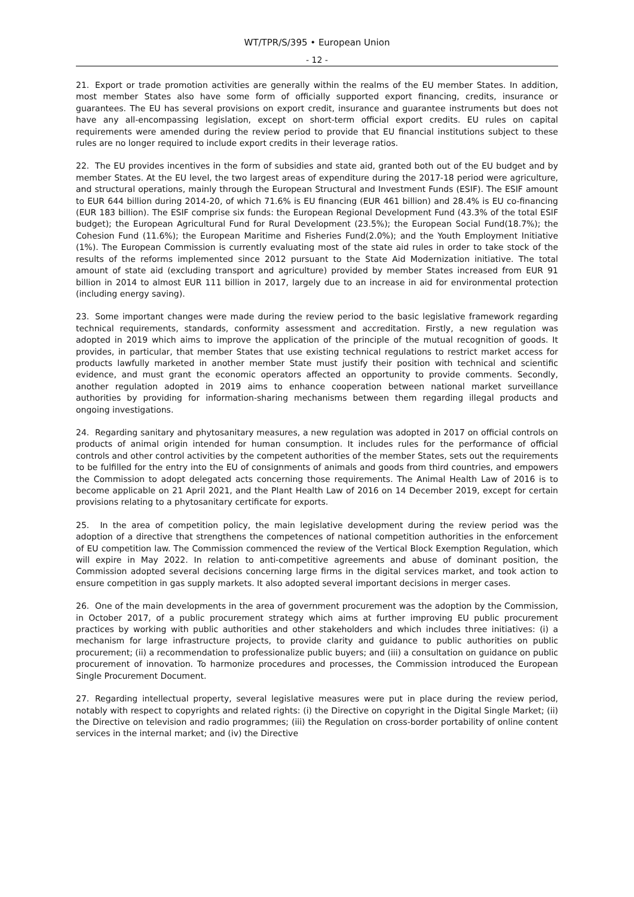WT/TPR/S/395 • European Union
- 12 -
21. Export or trade promotion activities are generally within the realms of the EU member States. In addition, most member States also have some form of officially supported export financing, credits, insurance or guarantees. The EU has several provisions on export credit, insurance and guarantee instruments but does not have any all-encompassing legislation, except on short-term official export credits. EU rules on capital requirements were amended during the review period to provide that EU financial institutions subject to these rules are no longer required to include export credits in their leverage ratios.
22. The EU provides incentives in the form of subsidies and state aid, granted both out of the EU budget and by member States. At the EU level, the two largest areas of expenditure during the 2017-18 period were agriculture, and structural operations, mainly through the European Structural and Investment Funds (ESIF). The ESIF amount to EUR 644 billion during 2014-20, of which 71.6% is EU financing (EUR 461 billion) and 28.4% is EU co-financing (EUR 183 billion). The ESIF comprise six funds: the European Regional Development Fund (43.3% of the total ESIF budget); the European Agricultural Fund for Rural Development (23.5%); the European Social Fund(18.7%); the Cohesion Fund (11.6%); the European Maritime and Fisheries Fund(2.0%); and the Youth Employment Initiative (1%). The European Commission is currently evaluating most of the state aid rules in order to take stock of the results of the reforms implemented since 2012 pursuant to the State Aid Modernization initiative. The total amount of state aid (excluding transport and agriculture) provided by member States increased from EUR 91 billion in 2014 to almost EUR 111 billion in 2017, largely due to an increase in aid for environmental protection (including energy saving).
23. Some important changes were made during the review period to the basic legislative framework regarding technical requirements, standards, conformity assessment and accreditation. Firstly, a new regulation was adopted in 2019 which aims to improve the application of the principle of the mutual recognition of goods. It provides, in particular, that member States that use existing technical regulations to restrict market access for products lawfully marketed in another member State must justify their position with technical and scientific evidence, and must grant the economic operators affected an opportunity to provide comments. Secondly, another regulation adopted in 2019 aims to enhance cooperation between national market surveillance authorities by providing for information-sharing mechanisms between them regarding illegal products and ongoing investigations.
24. Regarding sanitary and phytosanitary measures, a new regulation was adopted in 2017 on official controls on products of animal origin intended for human consumption. It includes rules for the performance of official controls and other control activities by the competent authorities of the member States, sets out the requirements to be fulfilled for the entry into the EU of consignments of animals and goods from third countries, and empowers the Commission to adopt delegated acts concerning those requirements. The Animal Health Law of 2016 is to become applicable on 21 April 2021, and the Plant Health Law of 2016 on 14 December 2019, except for certain provisions relating to a phytosanitary certificate for exports.
25. In the area of competition policy, the main legislative development during the review period was the adoption of a directive that strengthens the competences of national competition authorities in the enforcement of EU competition law. The Commission commenced the review of the Vertical Block Exemption Regulation, which will expire in May 2022. In relation to anti-competitive agreements and abuse of dominant position, the Commission adopted several decisions concerning large firms in the digital services market, and took action to ensure competition in gas supply markets. It also adopted several important decisions in merger cases.
26. One of the main developments in the area of government procurement was the adoption by the Commission, in October 2017, of a public procurement strategy which aims at further improving EU public procurement practices by working with public authorities and other stakeholders and which includes three initiatives: (i) a mechanism for large infrastructure projects, to provide clarity and guidance to public authorities on public procurement; (ii) a recommendation to professionalize public buyers; and (iii) a consultation on guidance on public procurement of innovation. To harmonize procedures and processes, the Commission introduced the European Single Procurement Document.
27. Regarding intellectual property, several legislative measures were put in place during the review period, notably with respect to copyrights and related rights: (i) the Directive on copyright in the Digital Single Market; (ii) the Directive on television and radio programmes; (iii) the Regulation on cross-border portability of online content services in the internal market; and (iv) the Directive